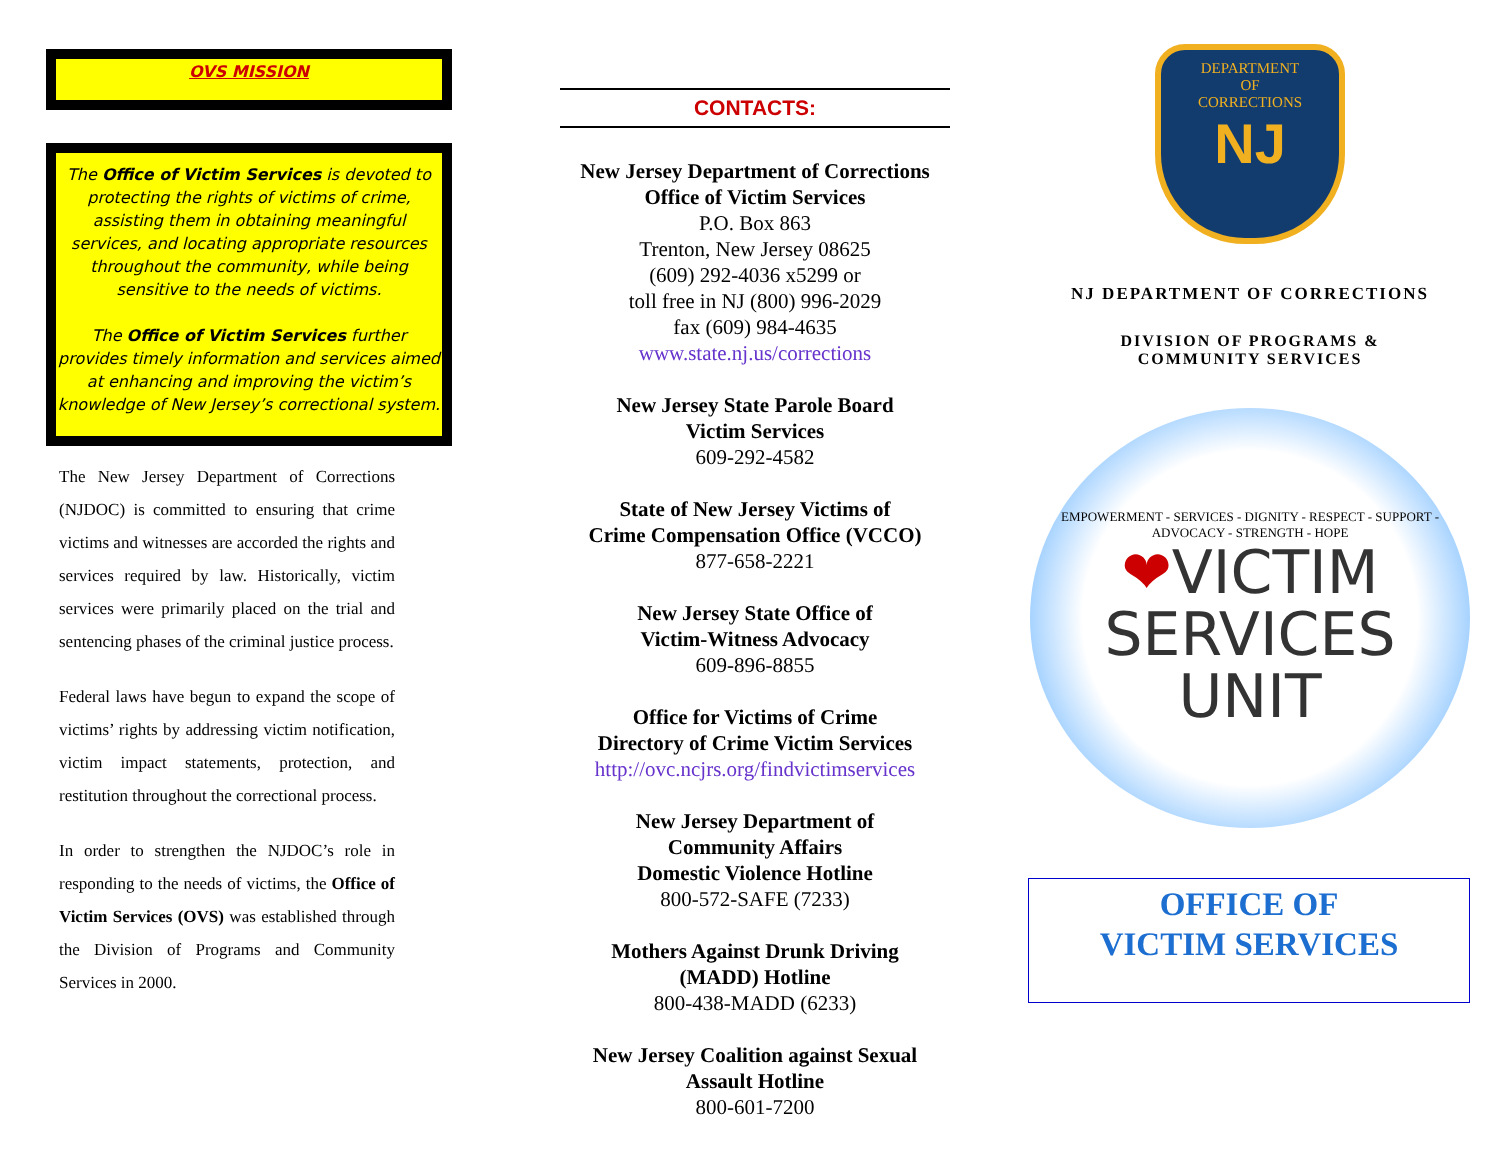OVS MISSION
The Office of Victim Services is devoted to protecting the rights of victims of crime, assisting them in obtaining meaningful services, and locating appropriate resources throughout the community, while being sensitive to the needs of victims.
The Office of Victim Services further provides timely information and services aimed at enhancing and improving the victim’s knowledge of New Jersey’s correctional system.
The New Jersey Department of Corrections (NJDOC) is committed to ensuring that crime victims and witnesses are accorded the rights and services required by law. Historically, victim services were primarily placed on the trial and sentencing phases of the criminal justice process.
Federal laws have begun to expand the scope of victims’ rights by addressing victim notification, victim impact statements, protection, and restitution throughout the correctional process.
In order to strengthen the NJDOC’s role in responding to the needs of victims, the Office of Victim Services (OVS) was established through the Division of Programs and Community Services in 2000.
CONTACTS:
New Jersey Department of Corrections
Office of Victim Services
P.O. Box 863
Trenton, New Jersey 08625
(609) 292-4036 x5299 or
toll free in NJ (800) 996-2029
fax (609) 984-4635
www.state.nj.us/corrections
New Jersey State Parole Board
Victim Services
609-292-4582
State of New Jersey Victims of
Crime Compensation Office (VCCO)
877-658-2221
New Jersey State Office of
Victim-Witness Advocacy
609-896-8855
Office for Victims of Crime
Directory of Crime Victim Services
http://ovc.ncjrs.org/findvictimservices
New Jersey Department of
Community Affairs
Domestic Violence Hotline
800-572-SAFE (7233)
Mothers Against Drunk Driving
(MADD) Hotline
800-438-MADD (6233)
New Jersey Coalition against Sexual
Assault Hotline
800-601-7200
DEPARTMENT
OF
CORRECTIONS
NJ
NJ DEPARTMENT OF CORRECTIONS
DIVISION OF PROGRAMS &
COMMUNITY SERVICES
EMPOWERMENT - SERVICES - DIGNITY - RESPECT - SUPPORT - ADVOCACY - STRENGTH - HOPE
❤VICTIM
SERVICES
UNIT
OFFICE OF
VICTIM SERVICES